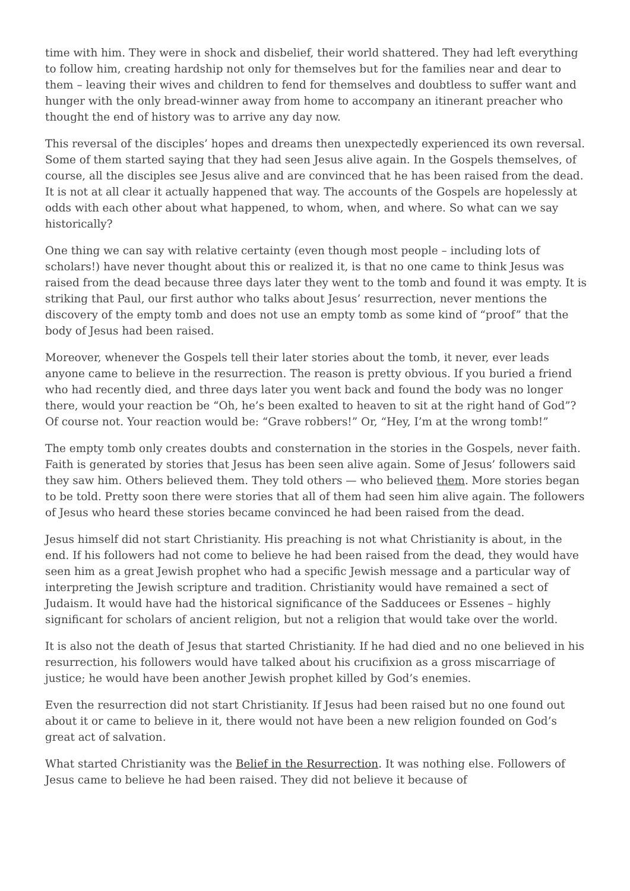time with him. They were in shock and disbelief, their world shattered. They had left everything to follow him, creating hardship not only for themselves but for the families near and dear to them – leaving their wives and children to fend for themselves and doubtless to suffer want and hunger with the only bread-winner away from home to accompany an itinerant preacher who thought the end of history was to arrive any day now.
This reversal of the disciples’ hopes and dreams then unexpectedly experienced its own reversal. Some of them started saying that they had seen Jesus alive again. In the Gospels themselves, of course, all the disciples see Jesus alive and are convinced that he has been raised from the dead. It is not at all clear it actually happened that way. The accounts of the Gospels are hopelessly at odds with each other about what happened, to whom, when, and where. So what can we say historically?
One thing we can say with relative certainty (even though most people – including lots of scholars!) have never thought about this or realized it, is that no one came to think Jesus was raised from the dead because three days later they went to the tomb and found it was empty. It is striking that Paul, our first author who talks about Jesus’ resurrection, never mentions the discovery of the empty tomb and does not use an empty tomb as some kind of “proof” that the body of Jesus had been raised.
Moreover, whenever the Gospels tell their later stories about the tomb, it never, ever leads anyone came to believe in the resurrection. The reason is pretty obvious. If you buried a friend who had recently died, and three days later you went back and found the body was no longer there, would your reaction be “Oh, he’s been exalted to heaven to sit at the right hand of God”? Of course not. Your reaction would be: “Grave robbers!” Or, “Hey, I’m at the wrong tomb!”
The empty tomb only creates doubts and consternation in the stories in the Gospels, never faith. Faith is generated by stories that Jesus has been seen alive again. Some of Jesus’ followers said they saw him. Others believed them. They told others — who believed them. More stories began to be told. Pretty soon there were stories that all of them had seen him alive again. The followers of Jesus who heard these stories became convinced he had been raised from the dead.
Jesus himself did not start Christianity. His preaching is not what Christianity is about, in the end. If his followers had not come to believe he had been raised from the dead, they would have seen him as a great Jewish prophet who had a specific Jewish message and a particular way of interpreting the Jewish scripture and tradition. Christianity would have remained a sect of Judaism. It would have had the historical significance of the Sadducees or Essenes – highly significant for scholars of ancient religion, but not a religion that would take over the world.
It is also not the death of Jesus that started Christianity. If he had died and no one believed in his resurrection, his followers would have talked about his crucifixion as a gross miscarriage of justice; he would have been another Jewish prophet killed by God’s enemies.
Even the resurrection did not start Christianity. If Jesus had been raised but no one found out about it or came to believe in it, there would not have been a new religion founded on God’s great act of salvation.
What started Christianity was the Belief in the Resurrection. It was nothing else. Followers of Jesus came to believe he had been raised. They did not believe it because of